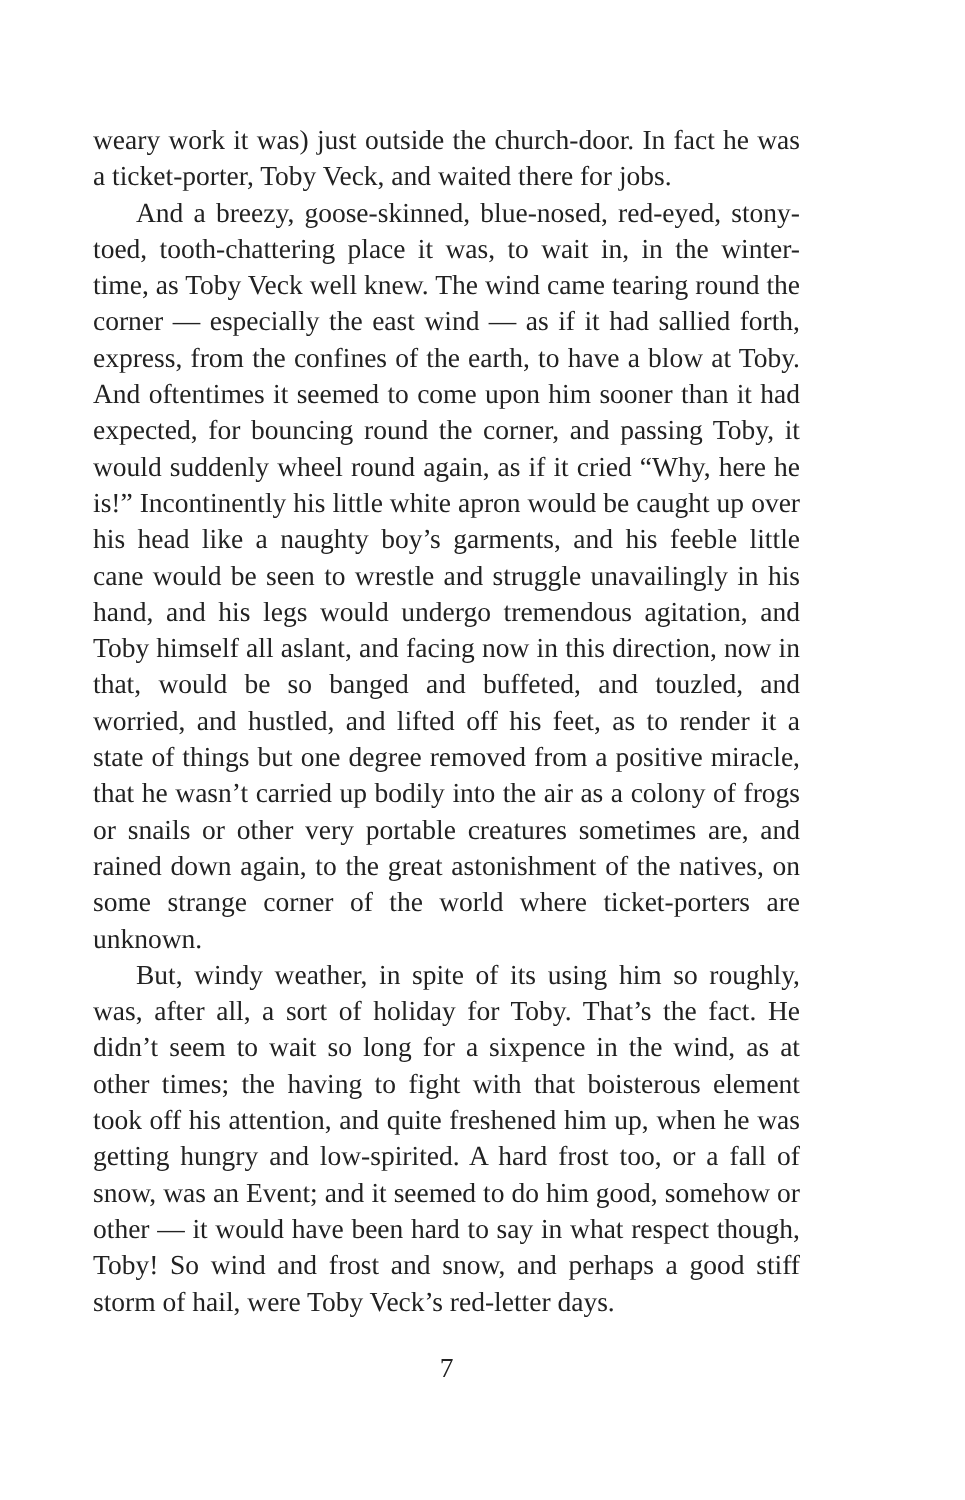weary work it was) just outside the church-door. In fact he was a ticket-porter, Toby Veck, and waited there for jobs.
And a breezy, goose-skinned, blue-nosed, red-eyed, stony-toed, tooth-chattering place it was, to wait in, in the winter-time, as Toby Veck well knew. The wind came tearing round the corner — especially the east wind — as if it had sallied forth, express, from the confines of the earth, to have a blow at Toby. And oftentimes it seemed to come upon him sooner than it had expected, for bouncing round the corner, and passing Toby, it would suddenly wheel round again, as if it cried “Why, here he is!” Incontinently his little white apron would be caught up over his head like a naughty boy’s garments, and his feeble little cane would be seen to wrestle and struggle unavailingly in his hand, and his legs would undergo tremendous agitation, and Toby himself all aslant, and facing now in this direction, now in that, would be so banged and buffeted, and touzled, and worried, and hustled, and lifted off his feet, as to render it a state of things but one degree removed from a positive miracle, that he wasn’t carried up bodily into the air as a colony of frogs or snails or other very portable creatures sometimes are, and rained down again, to the great astonishment of the natives, on some strange corner of the world where ticket-porters are unknown.
But, windy weather, in spite of its using him so roughly, was, after all, a sort of holiday for Toby. That’s the fact. He didn’t seem to wait so long for a sixpence in the wind, as at other times; the having to fight with that boisterous element took off his attention, and quite freshened him up, when he was getting hungry and low-spirited. A hard frost too, or a fall of snow, was an Event; and it seemed to do him good, somehow or other — it would have been hard to say in what respect though, Toby! So wind and frost and snow, and perhaps a good stiff storm of hail, were Toby Veck’s red-letter days.
7